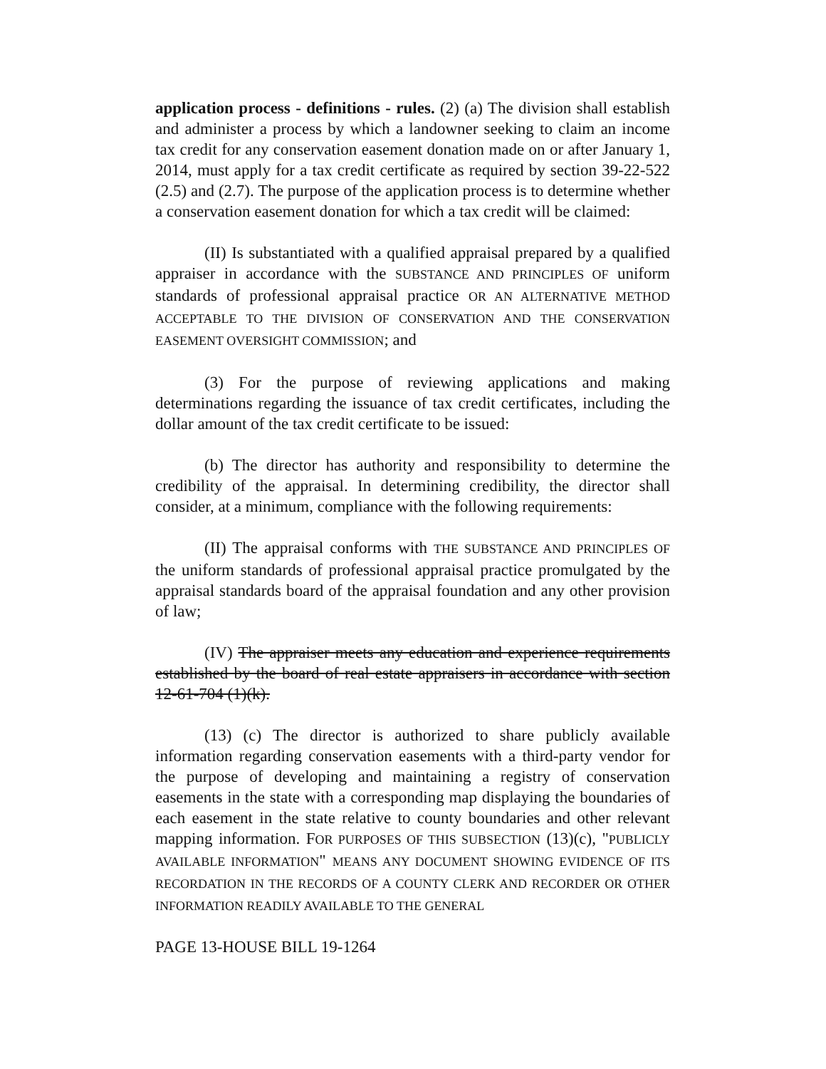application process - definitions - rules. (2) (a) The division shall establish and administer a process by which a landowner seeking to claim an income tax credit for any conservation easement donation made on or after January 1, 2014, must apply for a tax credit certificate as required by section 39-22-522 (2.5) and (2.7). The purpose of the application process is to determine whether a conservation easement donation for which a tax credit will be claimed:
(II) Is substantiated with a qualified appraisal prepared by a qualified appraiser in accordance with the SUBSTANCE AND PRINCIPLES OF uniform standards of professional appraisal practice OR AN ALTERNATIVE METHOD ACCEPTABLE TO THE DIVISION OF CONSERVATION AND THE CONSERVATION EASEMENT OVERSIGHT COMMISSION; and
(3) For the purpose of reviewing applications and making determinations regarding the issuance of tax credit certificates, including the dollar amount of the tax credit certificate to be issued:
(b) The director has authority and responsibility to determine the credibility of the appraisal. In determining credibility, the director shall consider, at a minimum, compliance with the following requirements:
(II) The appraisal conforms with THE SUBSTANCE AND PRINCIPLES OF the uniform standards of professional appraisal practice promulgated by the appraisal standards board of the appraisal foundation and any other provision of law;
(IV) The appraiser meets any education and experience requirements established by the board of real estate appraisers in accordance with section 12-61-704 (1)(k).
(13) (c) The director is authorized to share publicly available information regarding conservation easements with a third-party vendor for the purpose of developing and maintaining a registry of conservation easements in the state with a corresponding map displaying the boundaries of each easement in the state relative to county boundaries and other relevant mapping information. FOR PURPOSES OF THIS SUBSECTION (13)(c), "PUBLICLY AVAILABLE INFORMATION" MEANS ANY DOCUMENT SHOWING EVIDENCE OF ITS RECORDATION IN THE RECORDS OF A COUNTY CLERK AND RECORDER OR OTHER INFORMATION READILY AVAILABLE TO THE GENERAL
PAGE 13-HOUSE BILL 19-1264